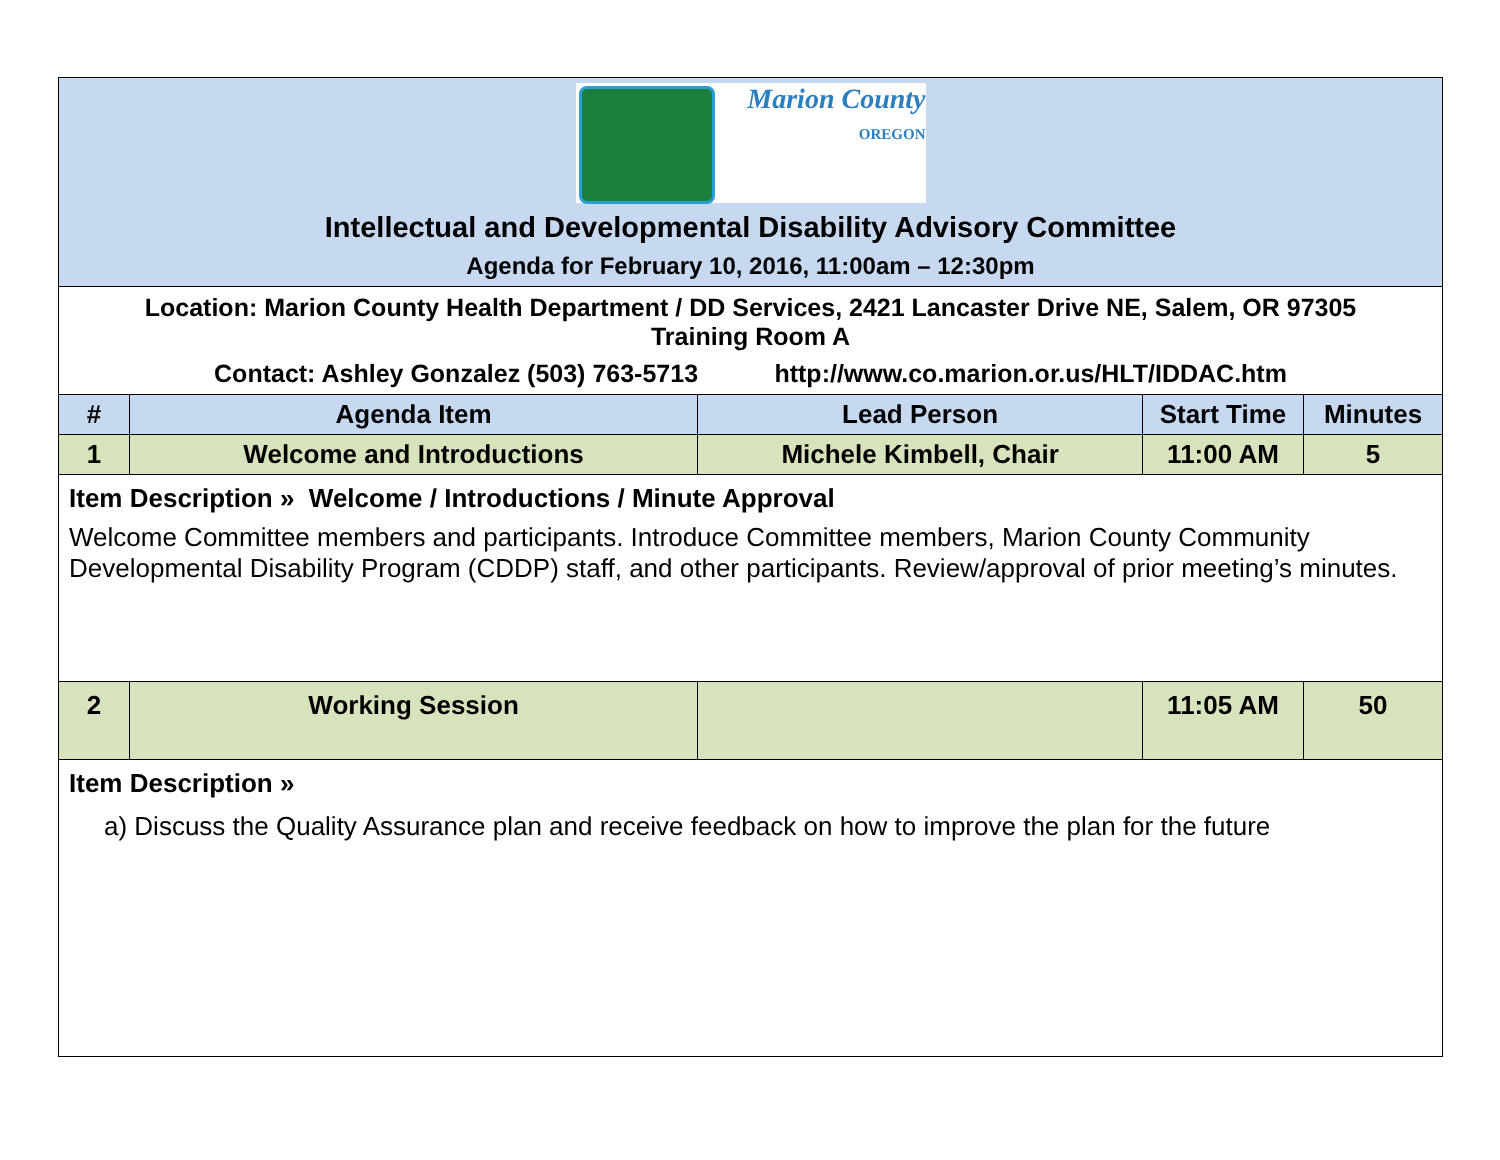| Marion County OREGON Intellectual and Developmental Disability Advisory Committee Agenda for February 10, 2016, 11:00am – 12:30pm | | | | |
| Location: Marion County Health Department / DD Services, 2421 Lancaster Drive NE, Salem, OR 97305 Training Room A Contact: Ashley Gonzalez (503) 763-5713 http://www.co.marion.or.us/HLT/IDDAC.htm | | | | |
| # | Agenda Item | Lead Person | Start Time | Minutes |
| 1 | Welcome and Introductions | Michele Kimbell, Chair | 11:00 AM | 5 |
| Item Description » Welcome / Introductions / Minute Approval Welcome Committee members and participants. Introduce Committee members, Marion County Community Developmental Disability Program (CDDP) staff, and other participants. Review/approval of prior meeting’s minutes. | | | | |
| 2 | Working Session | | 11:05 AM | 50 |
| Item Description » a) Discuss the Quality Assurance plan and receive feedback on how to improve the plan for the future | | | | |